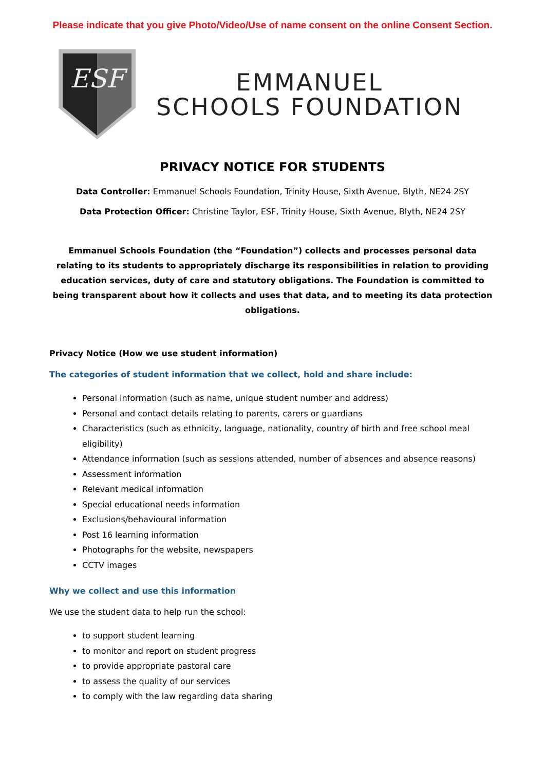Please indicate that you give Photo/Video/Use of name consent on the online Consent Section.
ESF
EMMANUEL
SCHOOLS FOUNDATION
PRIVACY NOTICE FOR STUDENTS
Data Controller: Emmanuel Schools Foundation, Trinity House, Sixth Avenue, Blyth, NE24 2SY
Data Protection Officer: Christine Taylor, ESF, Trinity House, Sixth Avenue, Blyth, NE24 2SY
Emmanuel Schools Foundation (the “Foundation”) collects and processes personal data relating to its students to appropriately discharge its responsibilities in relation to providing education services, duty of care and statutory obligations. The Foundation is committed to being transparent about how it collects and uses that data, and to meeting its data protection obligations.
Privacy Notice (How we use student information)
The categories of student information that we collect, hold and share include:
Personal information (such as name, unique student number and address)
Personal and contact details relating to parents, carers or guardians
Characteristics (such as ethnicity, language, nationality, country of birth and free school meal eligibility)
Attendance information (such as sessions attended, number of absences and absence reasons)
Assessment information
Relevant medical information
Special educational needs information
Exclusions/behavioural information
Post 16 learning information
Photographs for the website, newspapers
CCTV images
Why we collect and use this information
We use the student data to help run the school:
to support student learning
to monitor and report on student progress
to provide appropriate pastoral care
to assess the quality of our services
to comply with the law regarding data sharing